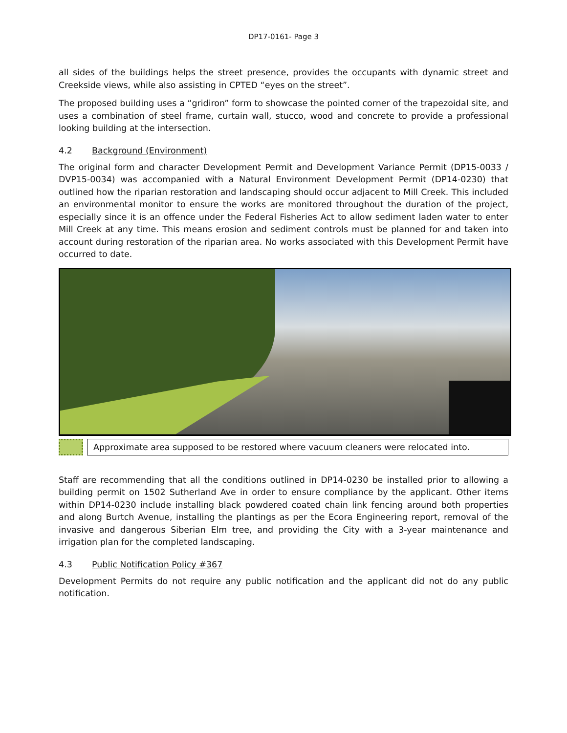DP17-0161- Page 3
all sides of the buildings helps the street presence, provides the occupants with dynamic street and Creekside views, while also assisting in CPTED “eyes on the street”.
The proposed building uses a “gridiron” form to showcase the pointed corner of the trapezoidal site, and uses a combination of steel frame, curtain wall, stucco, wood and concrete to provide a professional looking building at the intersection.
4.2 Background (Environment)
The original form and character Development Permit and Development Variance Permit (DP15-0033 / DVP15-0034) was accompanied with a Natural Environment Development Permit (DP14-0230) that outlined how the riparian restoration and landscaping should occur adjacent to Mill Creek. This included an environmental monitor to ensure the works are monitored throughout the duration of the project, especially since it is an offence under the Federal Fisheries Act to allow sediment laden water to enter Mill Creek at any time. This means erosion and sediment controls must be planned for and taken into account during restoration of the riparian area. No works associated with this Development Permit have occurred to date.
Approximate area supposed to be restored where vacuum cleaners were relocated into.
Staff are recommending that all the conditions outlined in DP14-0230 be installed prior to allowing a building permit on 1502 Sutherland Ave in order to ensure compliance by the applicant. Other items within DP14-0230 include installing black powdered coated chain link fencing around both properties and along Burtch Avenue, installing the plantings as per the Ecora Engineering report, removal of the invasive and dangerous Siberian Elm tree, and providing the City with a 3-year maintenance and irrigation plan for the completed landscaping.
4.3 Public Notification Policy #367
Development Permits do not require any public notification and the applicant did not do any public notification.